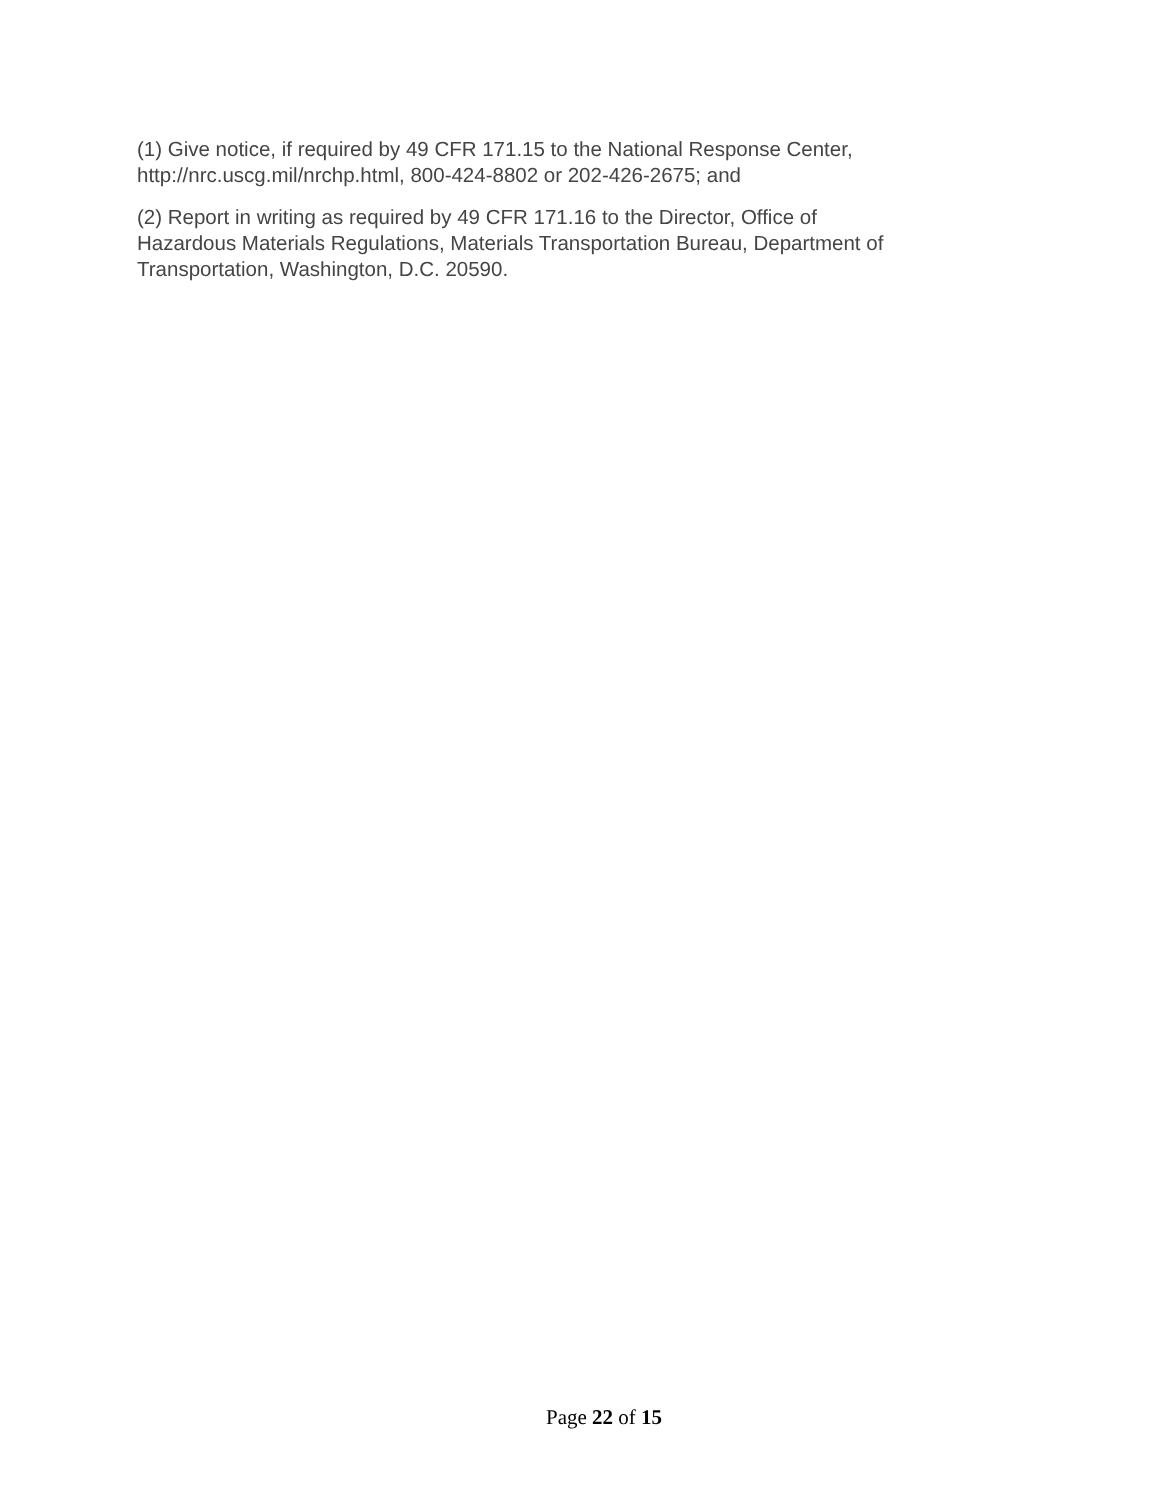(1) Give notice, if required by 49 CFR 171.15 to the National Response Center,
http://nrc.uscg.mil/nrchp.html, 800-424-8802 or 202-426-2675; and
(2) Report in writing as required by 49 CFR 171.16 to the Director, Office of
Hazardous Materials Regulations, Materials Transportation Bureau, Department of
Transportation, Washington, D.C. 20590.
Page 22 of 15